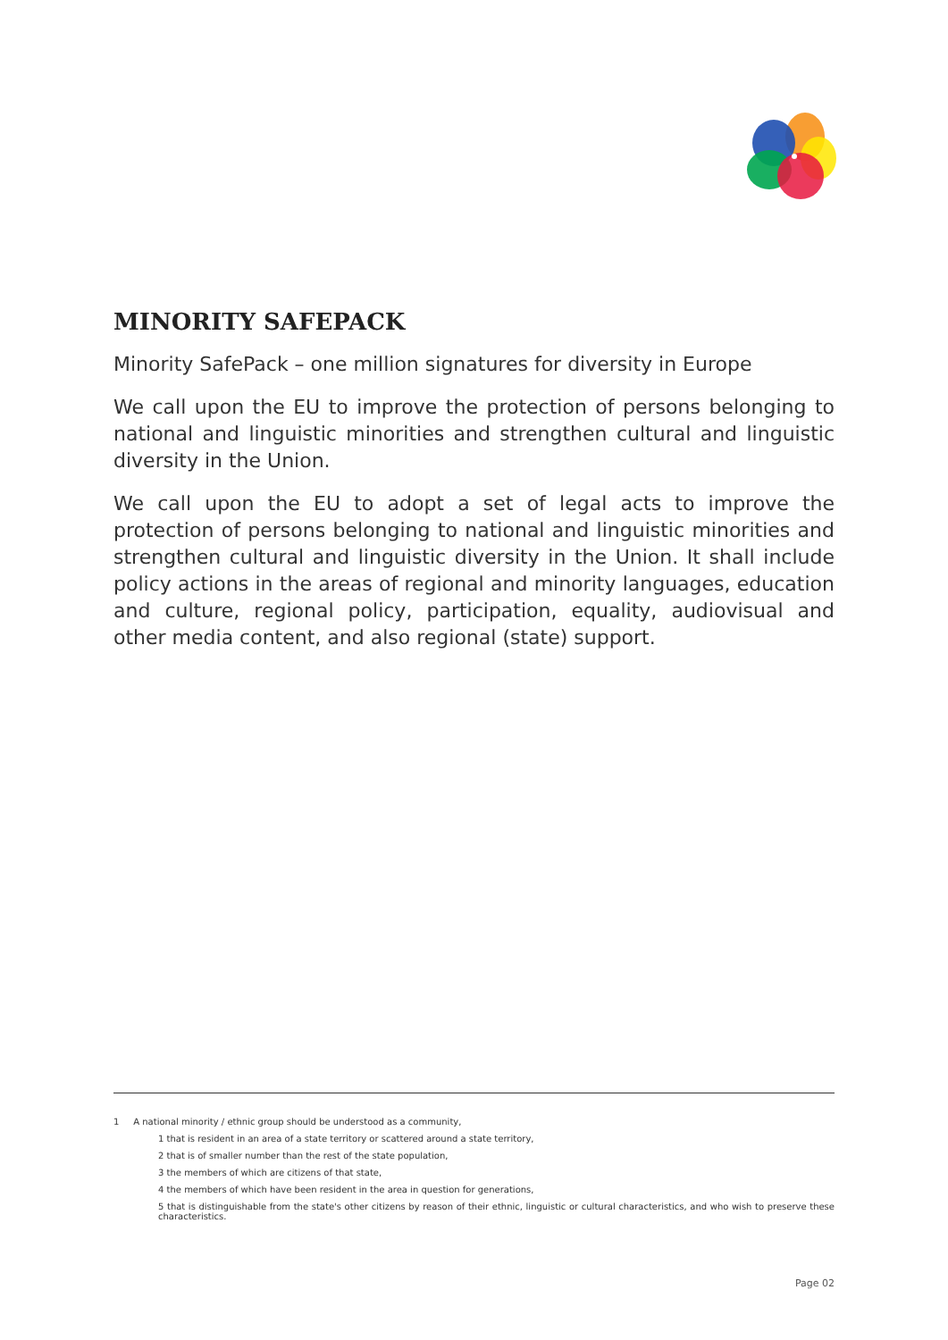MINORITY SAFEPACK
Minority SafePack – one million signatures for diversity in Europe
We call upon the EU to improve the protection of persons belonging to national and linguistic minorities and strengthen cultural and linguistic diversity in the Union.
We call upon the EU to adopt a set of legal acts to improve the protection of persons belonging to national and linguistic minorities and strengthen cultural and linguistic diversity in the Union. It shall include policy actions in the areas of regional and minority languages, education and culture, regional policy, participation, equality, audiovisual and other media content, and also regional (state) support.
1 A national minority / ethnic group should be understood as a community,
1 that is resident in an area of a state territory or scattered around a state territory,
2 that is of smaller number than the rest of the state population,
3 the members of which are citizens of that state,
4 the members of which have been resident in the area in question for generations,
5 that is distinguishable from the state's other citizens by reason of their ethnic, linguistic or cultural characteristics, and who wish to preserve these characteristics.
Page 02